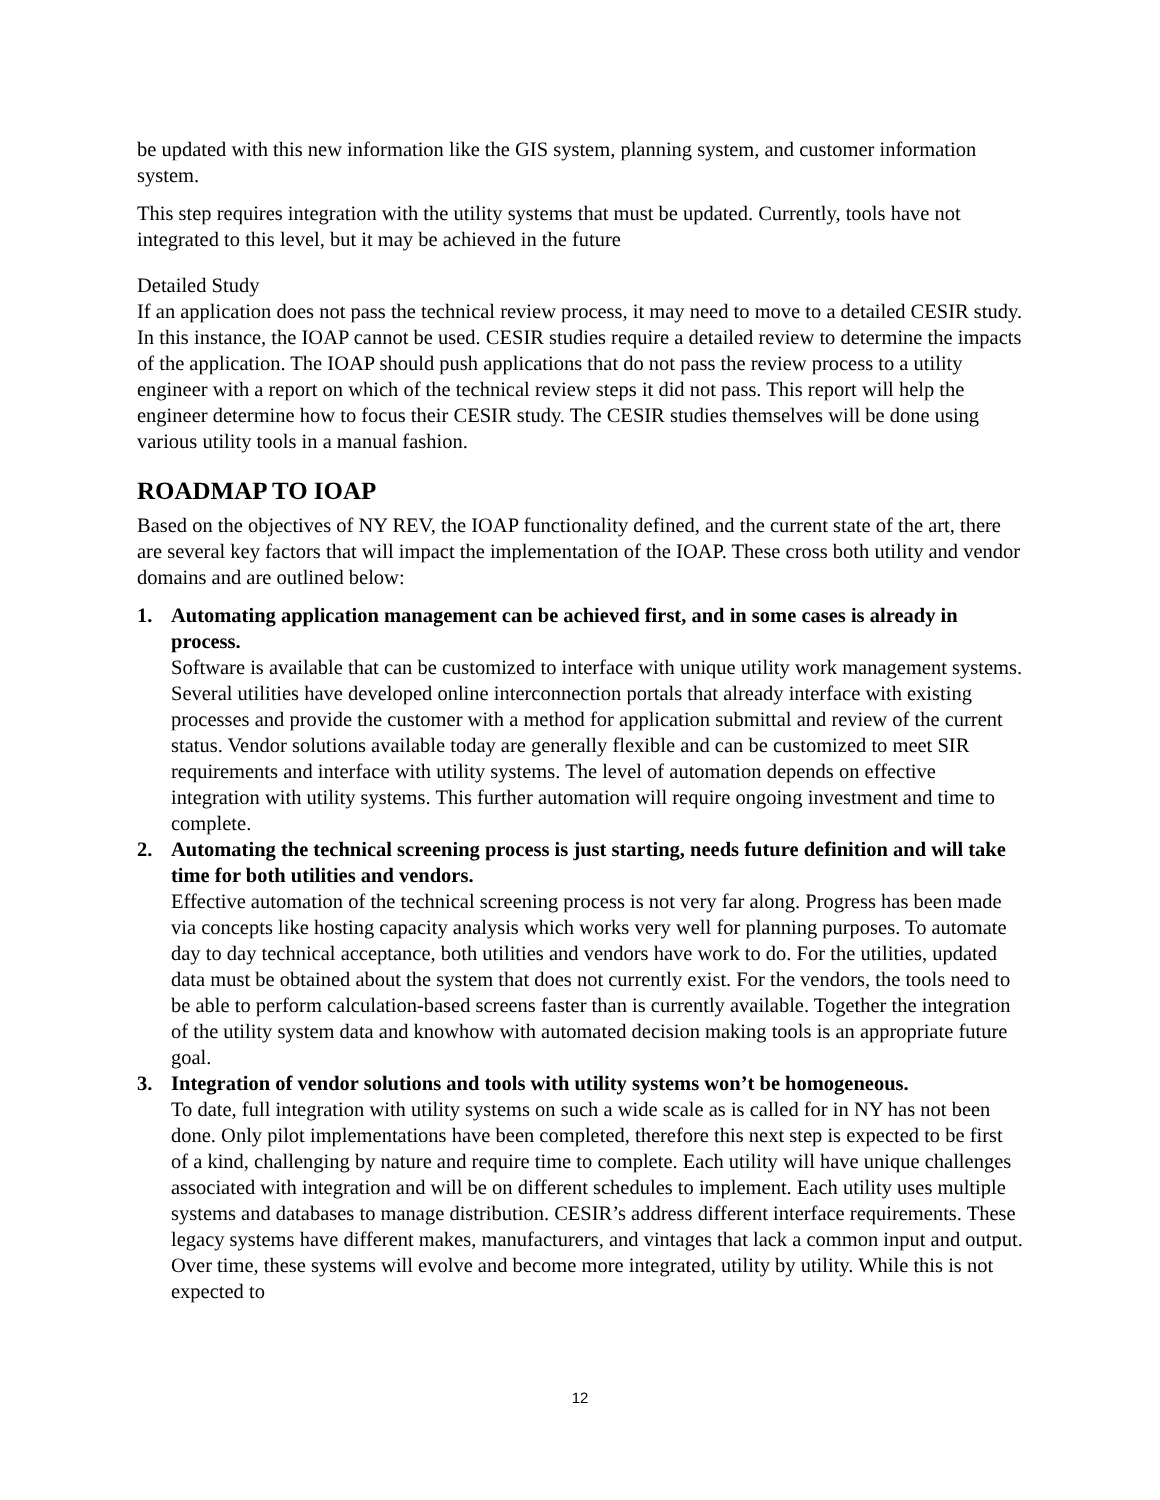be updated with this new information like the GIS system, planning system, and customer information system.
This step requires integration with the utility systems that must be updated. Currently, tools have not integrated to this level, but it may be achieved in the future
Detailed Study
If an application does not pass the technical review process, it may need to move to a detailed CESIR study. In this instance, the IOAP cannot be used. CESIR studies require a detailed review to determine the impacts of the application. The IOAP should push applications that do not pass the review process to a utility engineer with a report on which of the technical review steps it did not pass. This report will help the engineer determine how to focus their CESIR study. The CESIR studies themselves will be done using various utility tools in a manual fashion.
ROADMAP TO IOAP
Based on the objectives of NY REV, the IOAP functionality defined, and the current state of the art, there are several key factors that will impact the implementation of the IOAP. These cross both utility and vendor domains and are outlined below:
1. Automating application management can be achieved first, and in some cases is already in process.
Software is available that can be customized to interface with unique utility work management systems. Several utilities have developed online interconnection portals that already interface with existing processes and provide the customer with a method for application submittal and review of the current status. Vendor solutions available today are generally flexible and can be customized to meet SIR requirements and interface with utility systems. The level of automation depends on effective integration with utility systems. This further automation will require ongoing investment and time to complete.
2. Automating the technical screening process is just starting, needs future definition and will take time for both utilities and vendors.
Effective automation of the technical screening process is not very far along. Progress has been made via concepts like hosting capacity analysis which works very well for planning purposes. To automate day to day technical acceptance, both utilities and vendors have work to do. For the utilities, updated data must be obtained about the system that does not currently exist. For the vendors, the tools need to be able to perform calculation-based screens faster than is currently available. Together the integration of the utility system data and knowhow with automated decision making tools is an appropriate future goal.
3. Integration of vendor solutions and tools with utility systems won’t be homogeneous.
To date, full integration with utility systems on such a wide scale as is called for in NY has not been done. Only pilot implementations have been completed, therefore this next step is expected to be first of a kind, challenging by nature and require time to complete. Each utility will have unique challenges associated with integration and will be on different schedules to implement. Each utility uses multiple systems and databases to manage distribution. CESIR’s address different interface requirements. These legacy systems have different makes, manufacturers, and vintages that lack a common input and output. Over time, these systems will evolve and become more integrated, utility by utility. While this is not expected to
12